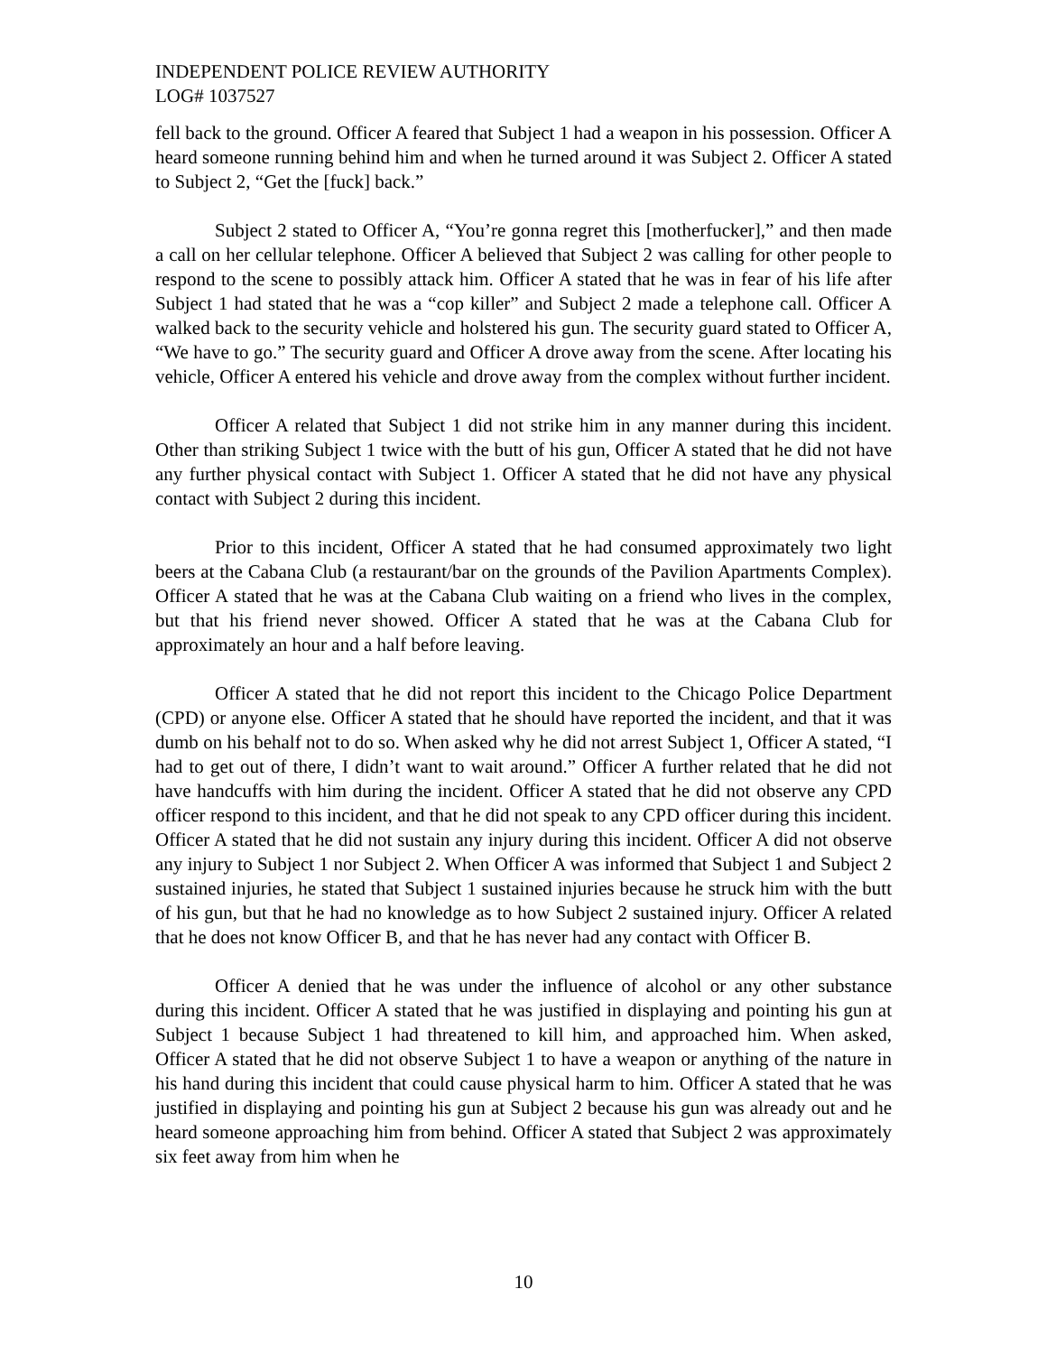INDEPENDENT POLICE REVIEW AUTHORITY
LOG# 1037527
fell back to the ground. Officer A feared that Subject 1 had a weapon in his possession. Officer A heard someone running behind him and when he turned around it was Subject 2. Officer A stated to Subject 2, “Get the [fuck] back.”
Subject 2 stated to Officer A, “You’re gonna regret this [motherfucker],” and then made a call on her cellular telephone. Officer A believed that Subject 2 was calling for other people to respond to the scene to possibly attack him. Officer A stated that he was in fear of his life after Subject 1 had stated that he was a “cop killer” and Subject 2 made a telephone call. Officer A walked back to the security vehicle and holstered his gun. The security guard stated to Officer A, “We have to go.” The security guard and Officer A drove away from the scene. After locating his vehicle, Officer A entered his vehicle and drove away from the complex without further incident.
Officer A related that Subject 1 did not strike him in any manner during this incident. Other than striking Subject 1 twice with the butt of his gun, Officer A stated that he did not have any further physical contact with Subject 1. Officer A stated that he did not have any physical contact with Subject 2 during this incident.
Prior to this incident, Officer A stated that he had consumed approximately two light beers at the Cabana Club (a restaurant/bar on the grounds of the Pavilion Apartments Complex). Officer A stated that he was at the Cabana Club waiting on a friend who lives in the complex, but that his friend never showed. Officer A stated that he was at the Cabana Club for approximately an hour and a half before leaving.
Officer A stated that he did not report this incident to the Chicago Police Department (CPD) or anyone else. Officer A stated that he should have reported the incident, and that it was dumb on his behalf not to do so. When asked why he did not arrest Subject 1, Officer A stated, “I had to get out of there, I didn’t want to wait around.” Officer A further related that he did not have handcuffs with him during the incident. Officer A stated that he did not observe any CPD officer respond to this incident, and that he did not speak to any CPD officer during this incident. Officer A stated that he did not sustain any injury during this incident. Officer A did not observe any injury to Subject 1 nor Subject 2. When Officer A was informed that Subject 1 and Subject 2 sustained injuries, he stated that Subject 1 sustained injuries because he struck him with the butt of his gun, but that he had no knowledge as to how Subject 2 sustained injury. Officer A related that he does not know Officer B, and that he has never had any contact with Officer B.
Officer A denied that he was under the influence of alcohol or any other substance during this incident. Officer A stated that he was justified in displaying and pointing his gun at Subject 1 because Subject 1 had threatened to kill him, and approached him. When asked, Officer A stated that he did not observe Subject 1 to have a weapon or anything of the nature in his hand during this incident that could cause physical harm to him. Officer A stated that he was justified in displaying and pointing his gun at Subject 2 because his gun was already out and he heard someone approaching him from behind. Officer A stated that Subject 2 was approximately six feet away from him when he
10